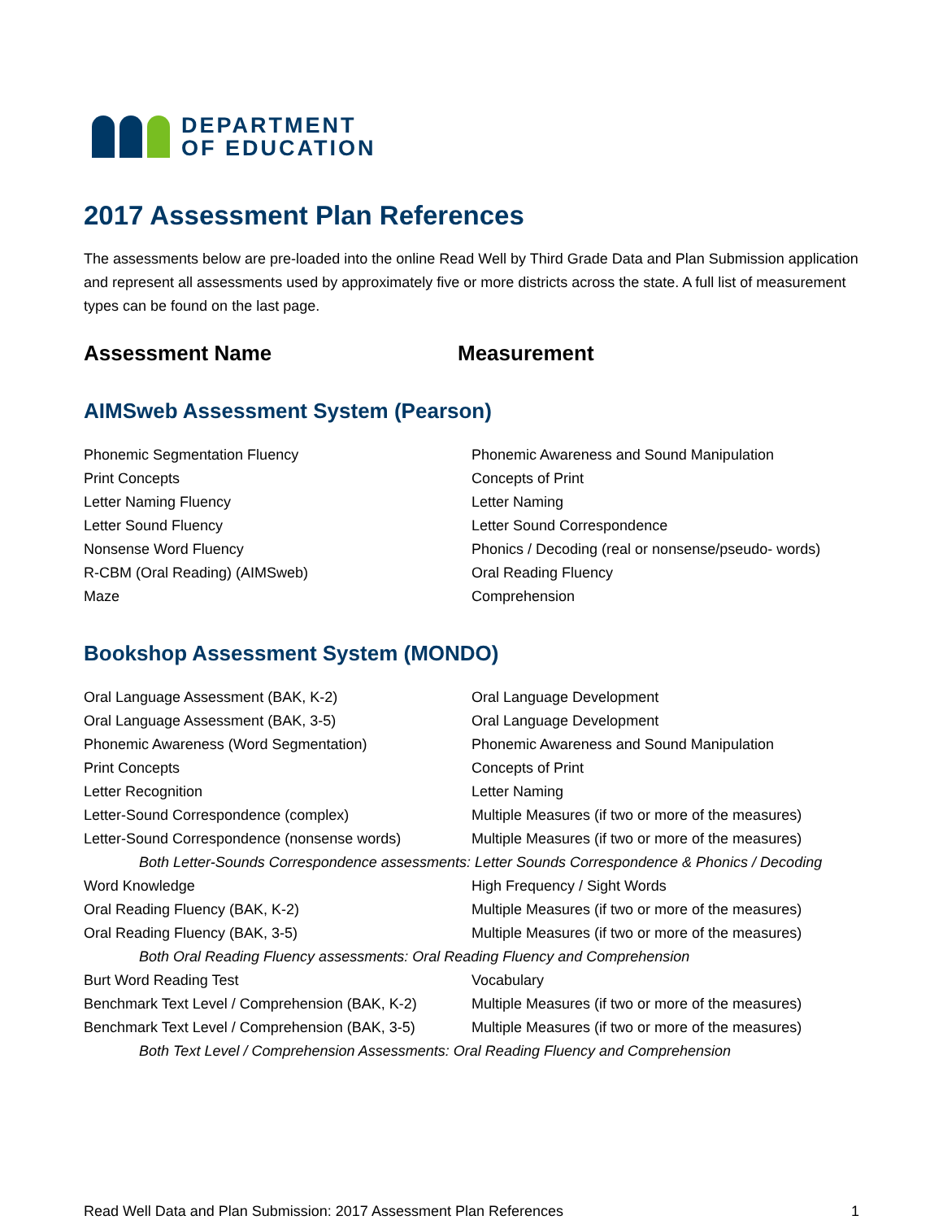DEPARTMENT
OF EDUCATION
2017 Assessment Plan References
The assessments below are pre-loaded into the online Read Well by Third Grade Data and Plan Submission application and represent all assessments used by approximately five or more districts across the state. A full list of measurement types can be found on the last page.
Assessment Name Measurement
AIMSweb Assessment System (Pearson)
| Phonemic Segmentation Fluency | Phonemic Awareness and Sound Manipulation |
| Print Concepts | Concepts of Print |
| Letter Naming Fluency | Letter Naming |
| Letter Sound Fluency | Letter Sound Correspondence |
| Nonsense Word Fluency | Phonics / Decoding (real or nonsense/pseudo- words) |
| R-CBM (Oral Reading) (AIMSweb) | Oral Reading Fluency |
| Maze | Comprehension |
Bookshop Assessment System (MONDO)
| Oral Language Assessment (BAK, K-2) | Oral Language Development |
| Oral Language Assessment (BAK, 3-5) | Oral Language Development |
| Phonemic Awareness (Word Segmentation) | Phonemic Awareness and Sound Manipulation |
| Print Concepts | Concepts of Print |
| Letter Recognition | Letter Naming |
| Letter-Sound Correspondence (complex) | Multiple Measures (if two or more of the measures) |
| Letter-Sound Correspondence (nonsense words) | Multiple Measures (if two or more of the measures) |
| Both Letter-Sounds Correspondence assessments: Letter Sounds Correspondence & Phonics / Decoding | |
| Word Knowledge | High Frequency / Sight Words |
| Oral Reading Fluency (BAK, K-2) | Multiple Measures (if two or more of the measures) |
| Oral Reading Fluency (BAK, 3-5) | Multiple Measures (if two or more of the measures) |
| Both Oral Reading Fluency assessments: Oral Reading Fluency and Comprehension | |
| Burt Word Reading Test | Vocabulary |
| Benchmark Text Level / Comprehension (BAK, K-2) | Multiple Measures (if two or more of the measures) |
| Benchmark Text Level / Comprehension (BAK, 3-5) | Multiple Measures (if two or more of the measures) |
| Both Text Level / Comprehension Assessments: Oral Reading Fluency and Comprehension | |
Read Well Data and Plan Submission: 2017 Assessment Plan References 1